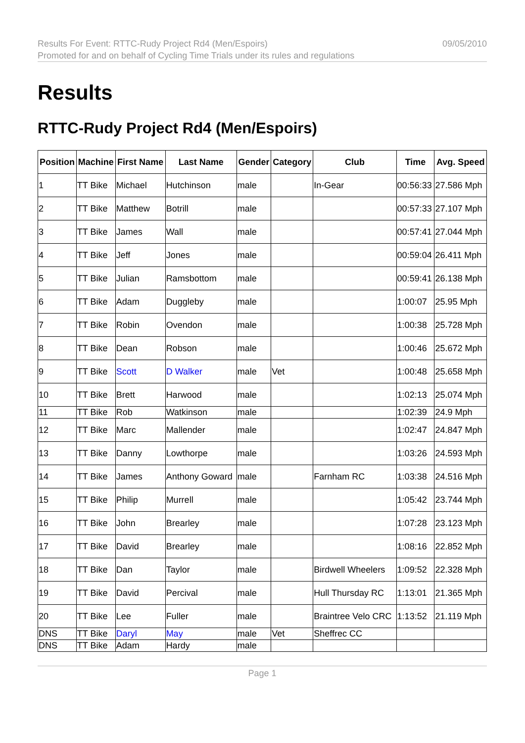Results For Event: RTTC-Rudy Project Rd4 (Men/Espoirs)
Promoted for and on behalf of Cycling Time Trials under its rules and regulations
09/05/2010
Results
RTTC-Rudy Project Rd4 (Men/Espoirs)
| Position | Machine | First Name | Last Name | Gender | Category | Club | Time | Avg. Speed |
| --- | --- | --- | --- | --- | --- | --- | --- | --- |
| 1 | TT Bike | Michael | Hutchinson | male | | In-Gear | 00:56:33 | 27.586 Mph |
| 2 | TT Bike | Matthew | Botrill | male | | | 00:57:33 | 27.107 Mph |
| 3 | TT Bike | James | Wall | male | | | 00:57:41 | 27.044 Mph |
| 4 | TT Bike | Jeff | Jones | male | | | 00:59:04 | 26.411 Mph |
| 5 | TT Bike | Julian | Ramsbottom | male | | | 00:59:41 | 26.138 Mph |
| 6 | TT Bike | Adam | Duggleby | male | | | 1:00:07 | 25.95 Mph |
| 7 | TT Bike | Robin | Ovendon | male | | | 1:00:38 | 25.728 Mph |
| 8 | TT Bike | Dean | Robson | male | | | 1:00:46 | 25.672 Mph |
| 9 | TT Bike | Scott | D Walker | male | Vet | | 1:00:48 | 25.658 Mph |
| 10 | TT Bike | Brett | Harwood | male | | | 1:02:13 | 25.074 Mph |
| 11 | TT Bike | Rob | Watkinson | male | | | 1:02:39 | 24.9 Mph |
| 12 | TT Bike | Marc | Mallender | male | | | 1:02:47 | 24.847 Mph |
| 13 | TT Bike | Danny | Lowthorpe | male | | | 1:03:26 | 24.593 Mph |
| 14 | TT Bike | James | Anthony Goward | male | | Farnham RC | 1:03:38 | 24.516 Mph |
| 15 | TT Bike | Philip | Murrell | male | | | 1:05:42 | 23.744 Mph |
| 16 | TT Bike | John | Brearley | male | | | 1:07:28 | 23.123 Mph |
| 17 | TT Bike | David | Brearley | male | | | 1:08:16 | 22.852 Mph |
| 18 | TT Bike | Dan | Taylor | male | | Birdwell Wheelers | 1:09:52 | 22.328 Mph |
| 19 | TT Bike | David | Percival | male | | Hull Thursday RC | 1:13:01 | 21.365 Mph |
| 20 | TT Bike | Lee | Fuller | male | | Braintree Velo CRC | 1:13:52 | 21.119 Mph |
| DNS | TT Bike | Daryl | May | male | Vet | Sheffrec CC | | |
| DNS | TT Bike | Adam | Hardy | male | | | | |
Page 1